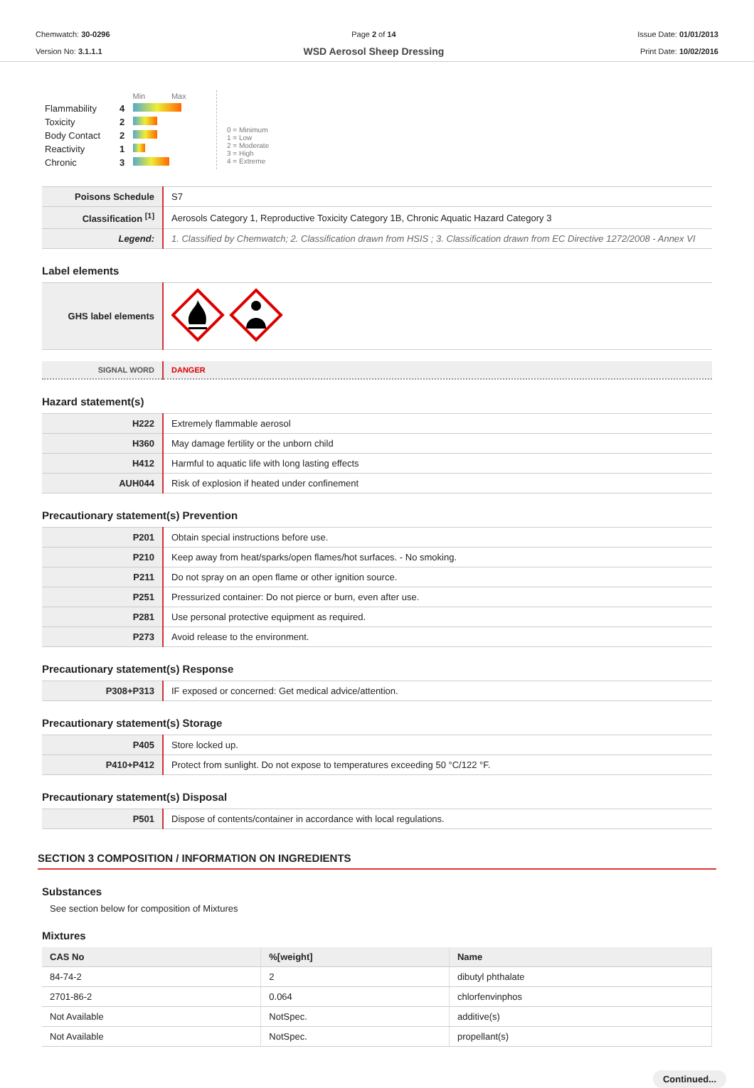Chemwatch: 30-0296
Version No: 3.1.1.1
Page 2 of 14
WSD Aerosol Sheep Dressing
Issue Date: 01/01/2013
Print Date: 10/02/2016
| | | Min Max |
| Flammability | 4 | |
| Toxicity | 2 | |
| Body Contact | 2 | |
| Reactivity | 1 | |
| Chronic | 3 | |
0 = Minimum
1 = Low
2 = Moderate
3 = High
4 = Extreme
| Poisons Schedule | S7 |
| Classification <sup>[1]</sup> | Aerosols Category 1, Reproductive Toxicity Category 1B, Chronic Aquatic Hazard Category 3 |
| Legend: | 1. Classified by Chemwatch; 2. Classification drawn from HSIS ; 3. Classification drawn from EC Directive 1272/2008 - Annex VI |
Label elements
| GHS label elements | |
| SIGNAL WORD | DANGER |
Hazard statement(s)
| H222 | Extremely flammable aerosol |
| H360 | May damage fertility or the unborn child |
| H412 | Harmful to aquatic life with long lasting effects |
| AUH044 | Risk of explosion if heated under confinement |
Precautionary statement(s) Prevention
| P201 | Obtain special instructions before use. |
| P210 | Keep away from heat/sparks/open flames/hot surfaces. - No smoking. |
| P211 | Do not spray on an open flame or other ignition source. |
| P251 | Pressurized container: Do not pierce or burn, even after use. |
| P281 | Use personal protective equipment as required. |
| P273 | Avoid release to the environment. |
Precautionary statement(s) Response
| P308+P313 | IF exposed or concerned: Get medical advice/attention. |
Precautionary statement(s) Storage
| P405 | Store locked up. |
| P410+P412 | Protect from sunlight. Do not expose to temperatures exceeding 50 °C/122 °F. |
Precautionary statement(s) Disposal
| P501 | Dispose of contents/container in accordance with local regulations. |
SECTION 3 COMPOSITION / INFORMATION ON INGREDIENTS
Substances
See section below for composition of Mixtures
Mixtures
| CAS No | %[weight] | Name |
| --- | --- | --- |
| 84-74-2 | 2 | dibutyl phthalate |
| 2701-86-2 | 0.064 | chlorfenvinphos |
| Not Available | NotSpec. | additive(s) |
| Not Available | NotSpec. | propellant(s) |
Continued...